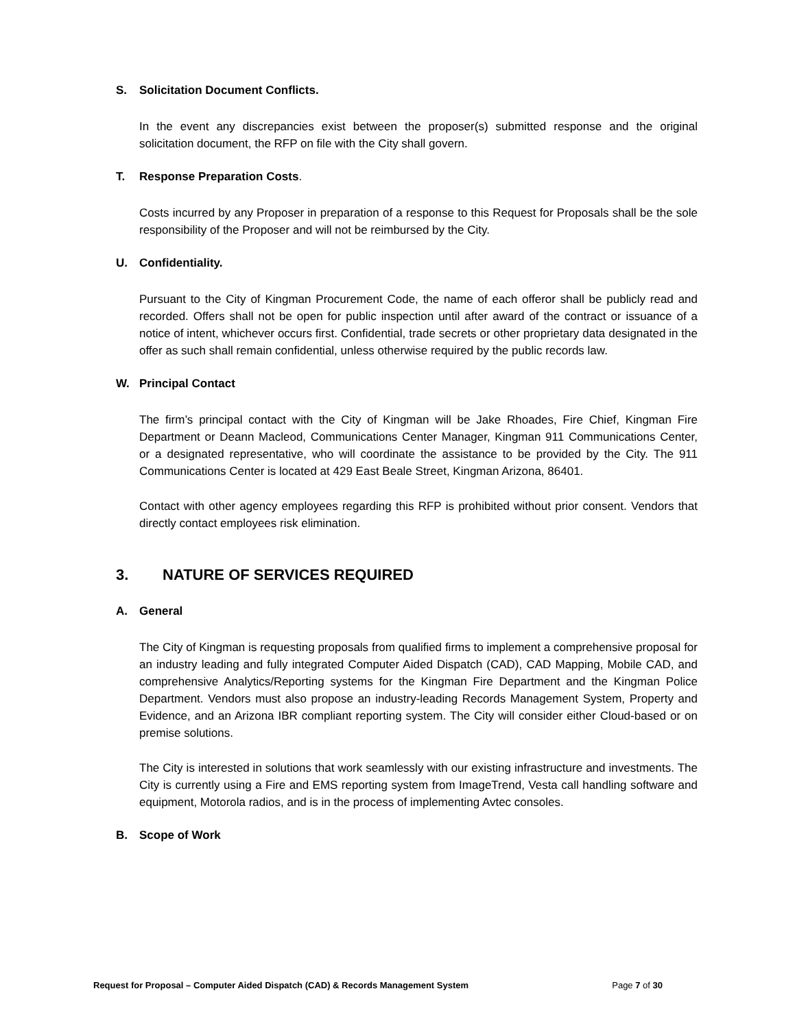S. Solicitation Document Conflicts.
In the event any discrepancies exist between the proposer(s) submitted response and the original solicitation document, the RFP on file with the City shall govern.
T. Response Preparation Costs.
Costs incurred by any Proposer in preparation of a response to this Request for Proposals shall be the sole responsibility of the Proposer and will not be reimbursed by the City.
U. Confidentiality.
Pursuant to the City of Kingman Procurement Code, the name of each offeror shall be publicly read and recorded. Offers shall not be open for public inspection until after award of the contract or issuance of a notice of intent, whichever occurs first. Confidential, trade secrets or other proprietary data designated in the offer as such shall remain confidential, unless otherwise required by the public records law.
W. Principal Contact
The firm’s principal contact with the City of Kingman will be Jake Rhoades, Fire Chief, Kingman Fire Department or Deann Macleod, Communications Center Manager, Kingman 911 Communications Center, or a designated representative, who will coordinate the assistance to be provided by the City. The 911 Communications Center is located at 429 East Beale Street, Kingman Arizona, 86401.
Contact with other agency employees regarding this RFP is prohibited without prior consent. Vendors that directly contact employees risk elimination.
3. NATURE OF SERVICES REQUIRED
A. General
The City of Kingman is requesting proposals from qualified firms to implement a comprehensive proposal for an industry leading and fully integrated Computer Aided Dispatch (CAD), CAD Mapping, Mobile CAD, and comprehensive Analytics/Reporting systems for the Kingman Fire Department and the Kingman Police Department. Vendors must also propose an industry-leading Records Management System, Property and Evidence, and an Arizona IBR compliant reporting system. The City will consider either Cloud-based or on premise solutions.
The City is interested in solutions that work seamlessly with our existing infrastructure and investments. The City is currently using a Fire and EMS reporting system from ImageTrend, Vesta call handling software and equipment, Motorola radios, and is in the process of implementing Avtec consoles.
B. Scope of Work
Request for Proposal – Computer Aided Dispatch (CAD) & Records Management System Page 7 of 30